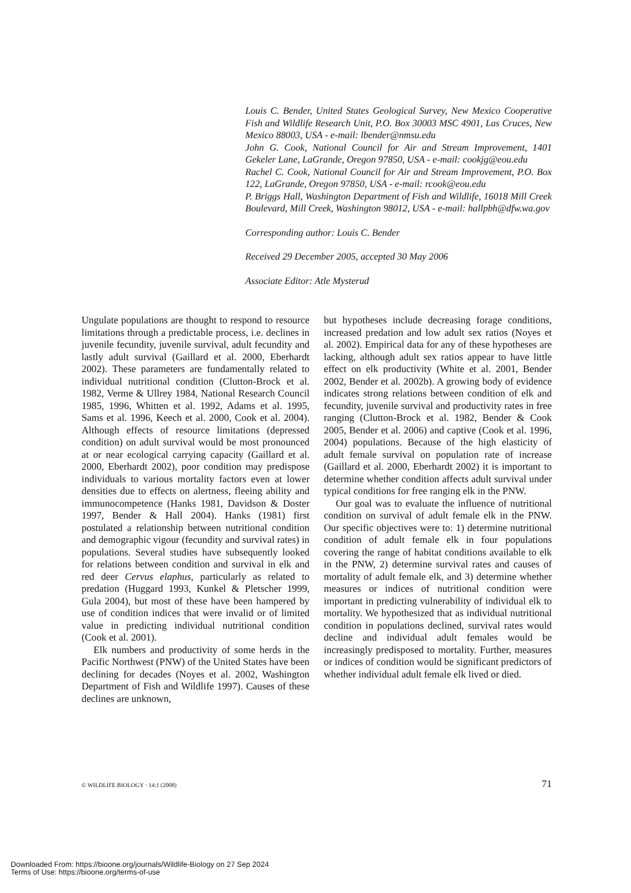Louis C. Bender, United States Geological Survey, New Mexico Cooperative Fish and Wildlife Research Unit, P.O. Box 30003 MSC 4901, Las Cruces, New Mexico 88003, USA - e-mail: lbender@nmsu.edu
John G. Cook, National Council for Air and Stream Improvement, 1401 Gekeler Lane, LaGrande, Oregon 97850, USA - e-mail: cookjg@eou.edu
Rachel C. Cook, National Council for Air and Stream Improvement, P.O. Box 122, LaGrande, Oregon 97850, USA - e-mail: rcook@eou.edu
P. Briggs Hall, Washington Department of Fish and Wildlife, 16018 Mill Creek Boulevard, Mill Creek, Washington 98012, USA - e-mail: hallpbh@dfw.wa.gov
Corresponding author: Louis C. Bender
Received 29 December 2005, accepted 30 May 2006
Associate Editor: Atle Mysterud
Ungulate populations are thought to respond to resource limitations through a predictable process, i.e. declines in juvenile fecundity, juvenile survival, adult fecundity and lastly adult survival (Gaillard et al. 2000, Eberhardt 2002). These parameters are fundamentally related to individual nutritional condition (Clutton-Brock et al. 1982, Verme & Ullrey 1984, National Research Council 1985, 1996, Whitten et al. 1992, Adams et al. 1995, Sams et al. 1996, Keech et al. 2000, Cook et al. 2004). Although effects of resource limitations (depressed condition) on adult survival would be most pronounced at or near ecological carrying capacity (Gaillard et al. 2000, Eberhardt 2002), poor condition may predispose individuals to various mortality factors even at lower densities due to effects on alertness, fleeing ability and immunocompetence (Hanks 1981, Davidson & Doster 1997, Bender & Hall 2004). Hanks (1981) first postulated a relationship between nutritional condition and demographic vigour (fecundity and survival rates) in populations. Several studies have subsequently looked for relations between condition and survival in elk and red deer Cervus elaphus, particularly as related to predation (Huggard 1993, Kunkel & Pletscher 1999, Gula 2004), but most of these have been hampered by use of condition indices that were invalid or of limited value in predicting individual nutritional condition (Cook et al. 2001).
Elk numbers and productivity of some herds in the Pacific Northwest (PNW) of the United States have been declining for decades (Noyes et al. 2002, Washington Department of Fish and Wildlife 1997). Causes of these declines are unknown,
but hypotheses include decreasing forage conditions, increased predation and low adult sex ratios (Noyes et al. 2002). Empirical data for any of these hypotheses are lacking, although adult sex ratios appear to have little effect on elk productivity (White et al. 2001, Bender 2002, Bender et al. 2002b). A growing body of evidence indicates strong relations between condition of elk and fecundity, juvenile survival and productivity rates in free ranging (Clutton-Brock et al. 1982, Bender & Cook 2005, Bender et al. 2006) and captive (Cook et al. 1996, 2004) populations. Because of the high elasticity of adult female survival on population rate of increase (Gaillard et al. 2000, Eberhardt 2002) it is important to determine whether condition affects adult survival under typical conditions for free ranging elk in the PNW.
Our goal was to evaluate the influence of nutritional condition on survival of adult female elk in the PNW. Our specific objectives were to: 1) determine nutritional condition of adult female elk in four populations covering the range of habitat conditions available to elk in the PNW, 2) determine survival rates and causes of mortality of adult female elk, and 3) determine whether measures or indices of nutritional condition were important in predicting vulnerability of individual elk to mortality. We hypothesized that as individual nutritional condition in populations declined, survival rates would decline and individual adult females would be increasingly predisposed to mortality. Further, measures or indices of condition would be significant predictors of whether individual adult female elk lived or died.
© WILDLIFE BIOLOGY · 14:1 (2008) 71
Downloaded From: https://bioone.org/journals/Wildlife-Biology on 27 Sep 2024
Terms of Use: https://bioone.org/terms-of-use